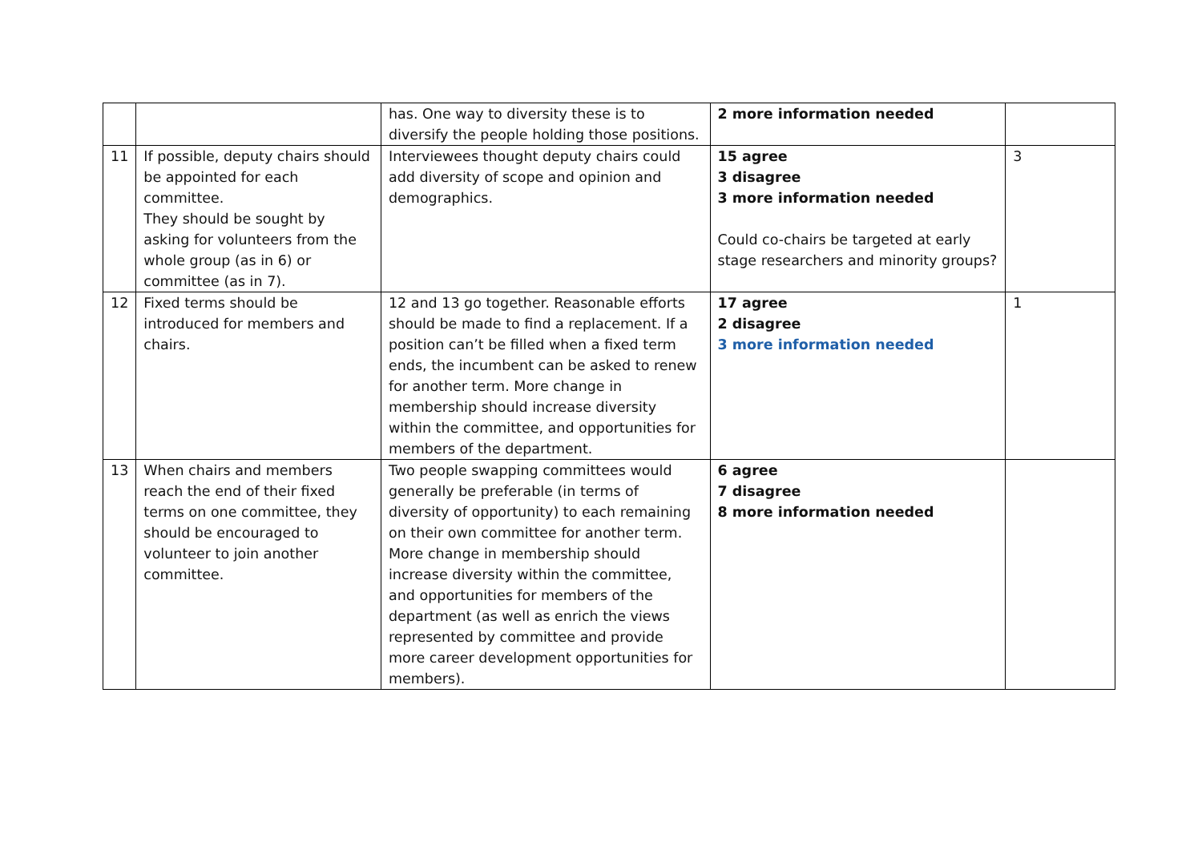| | | has. One way to diversity these is to diversify the people holding those positions. | 2 more information needed | |
| 11 | If possible, deputy chairs should be appointed for each committee. They should be sought by asking for volunteers from the whole group (as in 6) or committee (as in 7). | Interviewees thought deputy chairs could add diversity of scope and opinion and demographics. | 15 agree 3 disagree 3 more information needed Could co-chairs be targeted at early stage researchers and minority groups? | 3 |
| 12 | Fixed terms should be introduced for members and chairs. | 12 and 13 go together. Reasonable efforts should be made to find a replacement. If a position can’t be filled when a fixed term ends, the incumbent can be asked to renew for another term. More change in membership should increase diversity within the committee, and opportunities for members of the department. | 17 agree 2 disagree 3 more information needed | 1 |
| 13 | When chairs and members reach the end of their fixed terms on one committee, they should be encouraged to volunteer to join another committee. | Two people swapping committees would generally be preferable (in terms of diversity of opportunity) to each remaining on their own committee for another term. More change in membership should increase diversity within the committee, and opportunities for members of the department (as well as enrich the views represented by committee and provide more career development opportunities for members). | 6 agree 7 disagree 8 more information needed | |